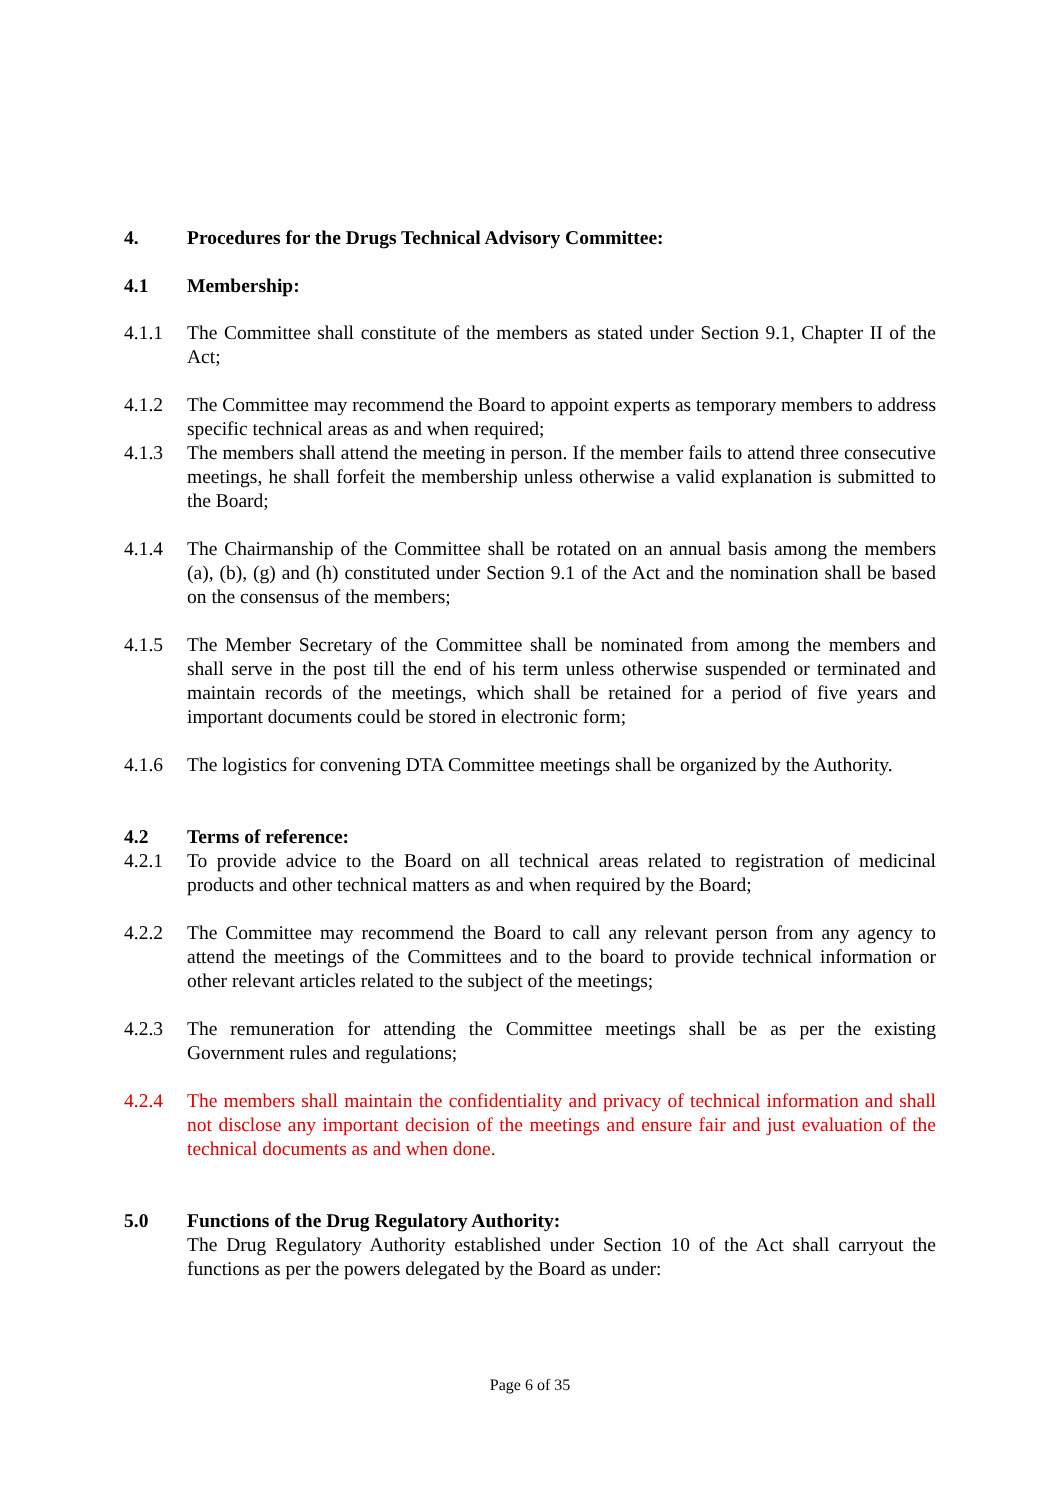4. Procedures for the Drugs Technical Advisory Committee:
4.1 Membership:
4.1.1 The Committee shall constitute of the members as stated under Section 9.1, Chapter II of the Act;
4.1.2 The Committee may recommend the Board to appoint experts as temporary members to address specific technical areas as and when required;
4.1.3 The members shall attend the meeting in person. If the member fails to attend three consecutive meetings, he shall forfeit the membership unless otherwise a valid explanation is submitted to the Board;
4.1.4 The Chairmanship of the Committee shall be rotated on an annual basis among the members (a), (b), (g) and (h) constituted under Section 9.1 of the Act and the nomination shall be based on the consensus of the members;
4.1.5 The Member Secretary of the Committee shall be nominated from among the members and shall serve in the post till the end of his term unless otherwise suspended or terminated and maintain records of the meetings, which shall be retained for a period of five years and important documents could be stored in electronic form;
4.1.6 The logistics for convening DTA Committee meetings shall be organized by the Authority.
4.2 Terms of reference:
4.2.1 To provide advice to the Board on all technical areas related to registration of medicinal products and other technical matters as and when required by the Board;
4.2.2 The Committee may recommend the Board to call any relevant person from any agency to attend the meetings of the Committees and to the board to provide technical information or other relevant articles related to the subject of the meetings;
4.2.3 The remuneration for attending the Committee meetings shall be as per the existing Government rules and regulations;
4.2.4 The members shall maintain the confidentiality and privacy of technical information and shall not disclose any important decision of the meetings and ensure fair and just evaluation of the technical documents as and when done.
5.0 Functions of the Drug Regulatory Authority:
The Drug Regulatory Authority established under Section 10 of the Act shall carryout the functions as per the powers delegated by the Board as under:
Page 6 of 35